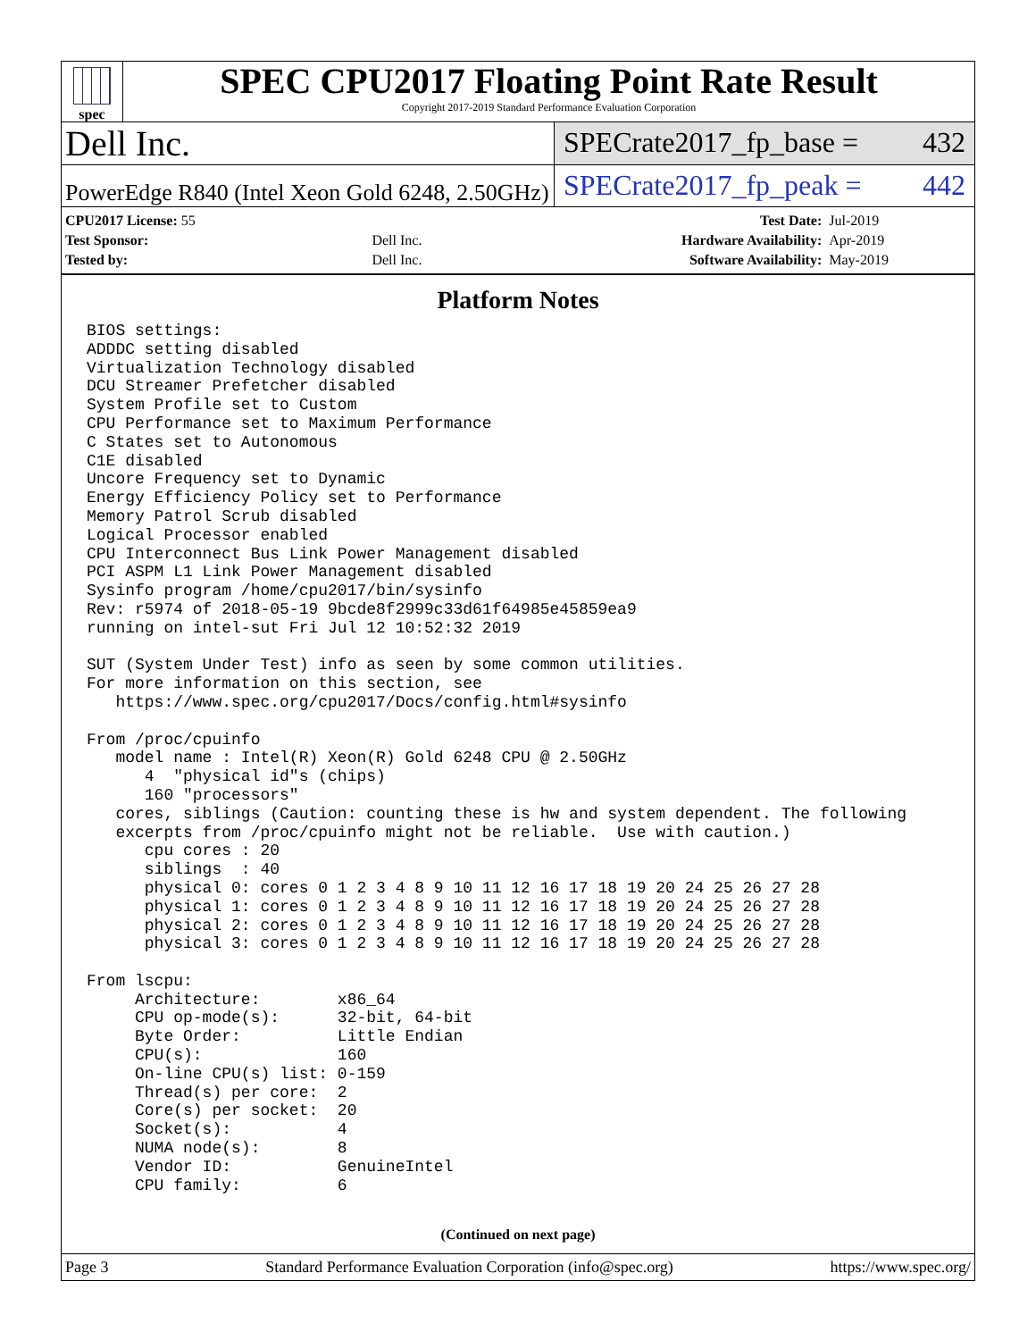spec
SPEC CPU2017 Floating Point Rate Result
Copyright 2017-2019 Standard Performance Evaluation Corporation
Dell Inc.
SPECrate2017_fp_base = 432
PowerEdge R840 (Intel Xeon Gold 6248, 2.50GHz)
SPECrate2017_fp_peak = 442
| CPU2017 License: 55 | | Test Date: | Jul-2019 |
| Test Sponsor: | Dell Inc. | Hardware Availability: | Apr-2019 |
| Tested by: | Dell Inc. | Software Availability: | May-2019 |
Platform Notes
BIOS settings:
ADDDC setting disabled
Virtualization Technology disabled
DCU Streamer Prefetcher disabled
System Profile set to Custom
CPU Performance set to Maximum Performance
C States set to Autonomous
C1E disabled
Uncore Frequency set to Dynamic
Energy Efficiency Policy set to Performance
Memory Patrol Scrub disabled
Logical Processor enabled
CPU Interconnect Bus Link Power Management disabled
PCI ASPM L1 Link Power Management disabled
Sysinfo program /home/cpu2017/bin/sysinfo
Rev: r5974 of 2018-05-19 9bcde8f2999c33d61f64985e45859ea9
running on intel-sut Fri Jul 12 10:52:32 2019

SUT (System Under Test) info as seen by some common utilities.
For more information on this section, see
   https://www.spec.org/cpu2017/Docs/config.html#sysinfo

From /proc/cpuinfo
   model name : Intel(R) Xeon(R) Gold 6248 CPU @ 2.50GHz
      4  "physical id"s (chips)
      160 "processors"
   cores, siblings (Caution: counting these is hw and system dependent. The following
   excerpts from /proc/cpuinfo might not be reliable.  Use with caution.)
      cpu cores : 20
      siblings  : 40
      physical 0: cores 0 1 2 3 4 8 9 10 11 12 16 17 18 19 20 24 25 26 27 28
      physical 1: cores 0 1 2 3 4 8 9 10 11 12 16 17 18 19 20 24 25 26 27 28
      physical 2: cores 0 1 2 3 4 8 9 10 11 12 16 17 18 19 20 24 25 26 27 28
      physical 3: cores 0 1 2 3 4 8 9 10 11 12 16 17 18 19 20 24 25 26 27 28

From lscpu:
     Architecture:        x86_64
     CPU op-mode(s):      32-bit, 64-bit
     Byte Order:          Little Endian
     CPU(s):              160
     On-line CPU(s) list: 0-159
     Thread(s) per core:  2
     Core(s) per socket:  20
     Socket(s):           4
     NUMA node(s):        8
     Vendor ID:           GenuineIntel
     CPU family:          6
(Continued on next page)
Page 3 Standard Performance Evaluation Corporation (info@spec.org) https://www.spec.org/